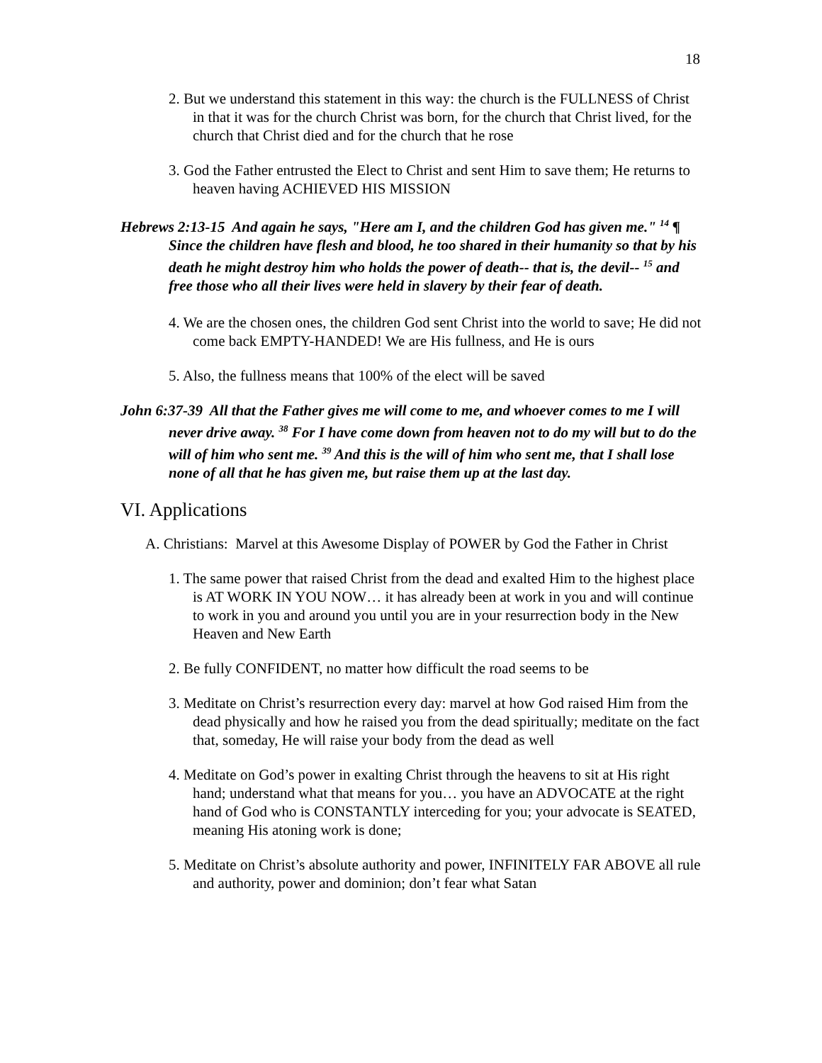18
2. But we understand this statement in this way: the church is the FULLNESS of Christ in that it was for the church Christ was born, for the church that Christ lived, for the church that Christ died and for the church that he rose
3. God the Father entrusted the Elect to Christ and sent Him to save them; He returns to heaven having ACHIEVED HIS MISSION
Hebrews 2:13-15 And again he says, "Here am I, and the children God has given me." <sup>14</sup> ¶ Since the children have flesh and blood, he too shared in their humanity so that by his death he might destroy him who holds the power of death-- that is, the devil-- <sup>15</sup> and free those who all their lives were held in slavery by their fear of death.
4. We are the chosen ones, the children God sent Christ into the world to save; He did not come back EMPTY-HANDED! We are His fullness, and He is ours
5. Also, the fullness means that 100% of the elect will be saved
John 6:37-39 All that the Father gives me will come to me, and whoever comes to me I will never drive away. <sup>38</sup> For I have come down from heaven not to do my will but to do the will of him who sent me. <sup>39</sup> And this is the will of him who sent me, that I shall lose none of all that he has given me, but raise them up at the last day.
VI. Applications
A. Christians: Marvel at this Awesome Display of POWER by God the Father in Christ
1. The same power that raised Christ from the dead and exalted Him to the highest place is AT WORK IN YOU NOW… it has already been at work in you and will continue to work in you and around you until you are in your resurrection body in the New Heaven and New Earth
2. Be fully CONFIDENT, no matter how difficult the road seems to be
3. Meditate on Christ’s resurrection every day: marvel at how God raised Him from the dead physically and how he raised you from the dead spiritually; meditate on the fact that, someday, He will raise your body from the dead as well
4. Meditate on God’s power in exalting Christ through the heavens to sit at His right hand; understand what that means for you… you have an ADVOCATE at the right hand of God who is CONSTANTLY interceding for you; your advocate is SEATED, meaning His atoning work is done;
5. Meditate on Christ’s absolute authority and power, INFINITELY FAR ABOVE all rule and authority, power and dominion; don’t fear what Satan